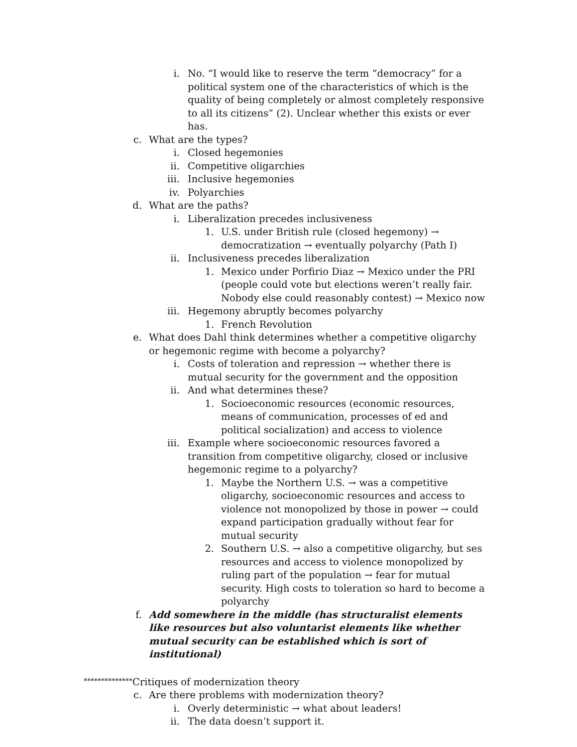i. No. “I would like to reserve the term “democracy” for a political system one of the characteristics of which is the quality of being completely or almost completely responsive to all its citizens” (2). Unclear whether this exists or ever has.
c. What are the types?
i. Closed hegemonies
ii. Competitive oligarchies
iii. Inclusive hegemonies
iv. Polyarchies
d. What are the paths?
i. Liberalization precedes inclusiveness
1. U.S. under British rule (closed hegemony) → democratization → eventually polyarchy (Path I)
ii. Inclusiveness precedes liberalization
1. Mexico under Porfirio Diaz → Mexico under the PRI (people could vote but elections weren’t really fair. Nobody else could reasonably contest) → Mexico now
iii. Hegemony abruptly becomes polyarchy
1. French Revolution
e. What does Dahl think determines whether a competitive oligarchy or hegemonic regime with become a polyarchy?
i. Costs of toleration and repression → whether there is mutual security for the government and the opposition
ii. And what determines these?
1. Socioeconomic resources (economic resources, means of communication, processes of ed and political socialization) and access to violence
iii. Example where socioeconomic resources favored a transition from competitive oligarchy, closed or inclusive hegemonic regime to a polyarchy?
1. Maybe the Northern U.S. → was a competitive oligarchy, socioeconomic resources and access to violence not monopolized by those in power → could expand participation gradually without fear for mutual security
2. Southern U.S. → also a competitive oligarchy, but ses resources and access to violence monopolized by ruling part of the population → fear for mutual security. High costs to toleration so hard to become a polyarchy
f. Add somewhere in the middle (has structuralist elements like resources but also voluntarist elements like whether mutual security can be established which is sort of institutional)
**************Critiques of modernization theory
c. Are there problems with modernization theory?
i. Overly deterministic → what about leaders!
ii. The data doesn’t support it.